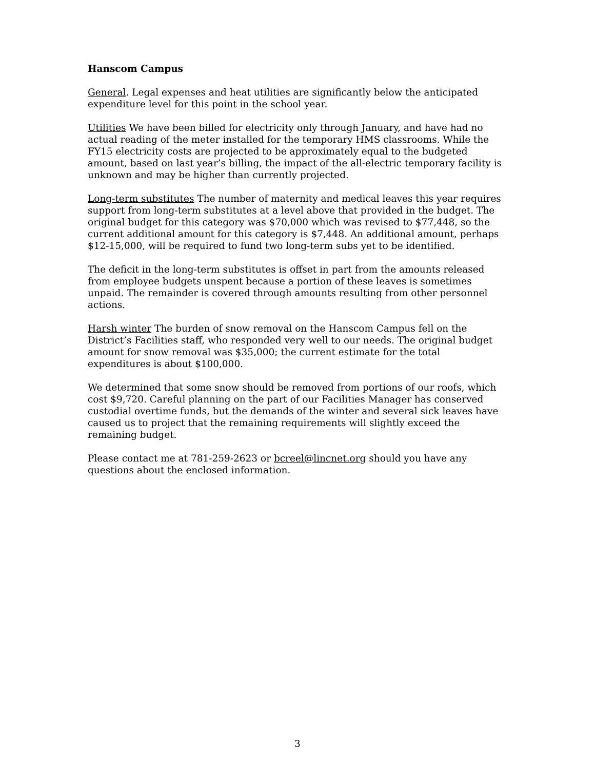Hanscom Campus
General. Legal expenses and heat utilities are significantly below the anticipated expenditure level for this point in the school year.
Utilities We have been billed for electricity only through January, and have had no actual reading of the meter installed for the temporary HMS classrooms. While the FY15 electricity costs are projected to be approximately equal to the budgeted amount, based on last year’s billing, the impact of the all-electric temporary facility is unknown and may be higher than currently projected.
Long-term substitutes The number of maternity and medical leaves this year requires support from long-term substitutes at a level above that provided in the budget. The original budget for this category was $70,000 which was revised to $77,448, so the current additional amount for this category is $7,448. An additional amount, perhaps $12-15,000, will be required to fund two long-term subs yet to be identified.
The deficit in the long-term substitutes is offset in part from the amounts released from employee budgets unspent because a portion of these leaves is sometimes unpaid. The remainder is covered through amounts resulting from other personnel actions.
Harsh winter The burden of snow removal on the Hanscom Campus fell on the District’s Facilities staff, who responded very well to our needs. The original budget amount for snow removal was $35,000; the current estimate for the total expenditures is about $100,000.
We determined that some snow should be removed from portions of our roofs, which cost $9,720. Careful planning on the part of our Facilities Manager has conserved custodial overtime funds, but the demands of the winter and several sick leaves have caused us to project that the remaining requirements will slightly exceed the remaining budget.
Please contact me at 781-259-2623 or bcreel@lincnet.org should you have any questions about the enclosed information.
3